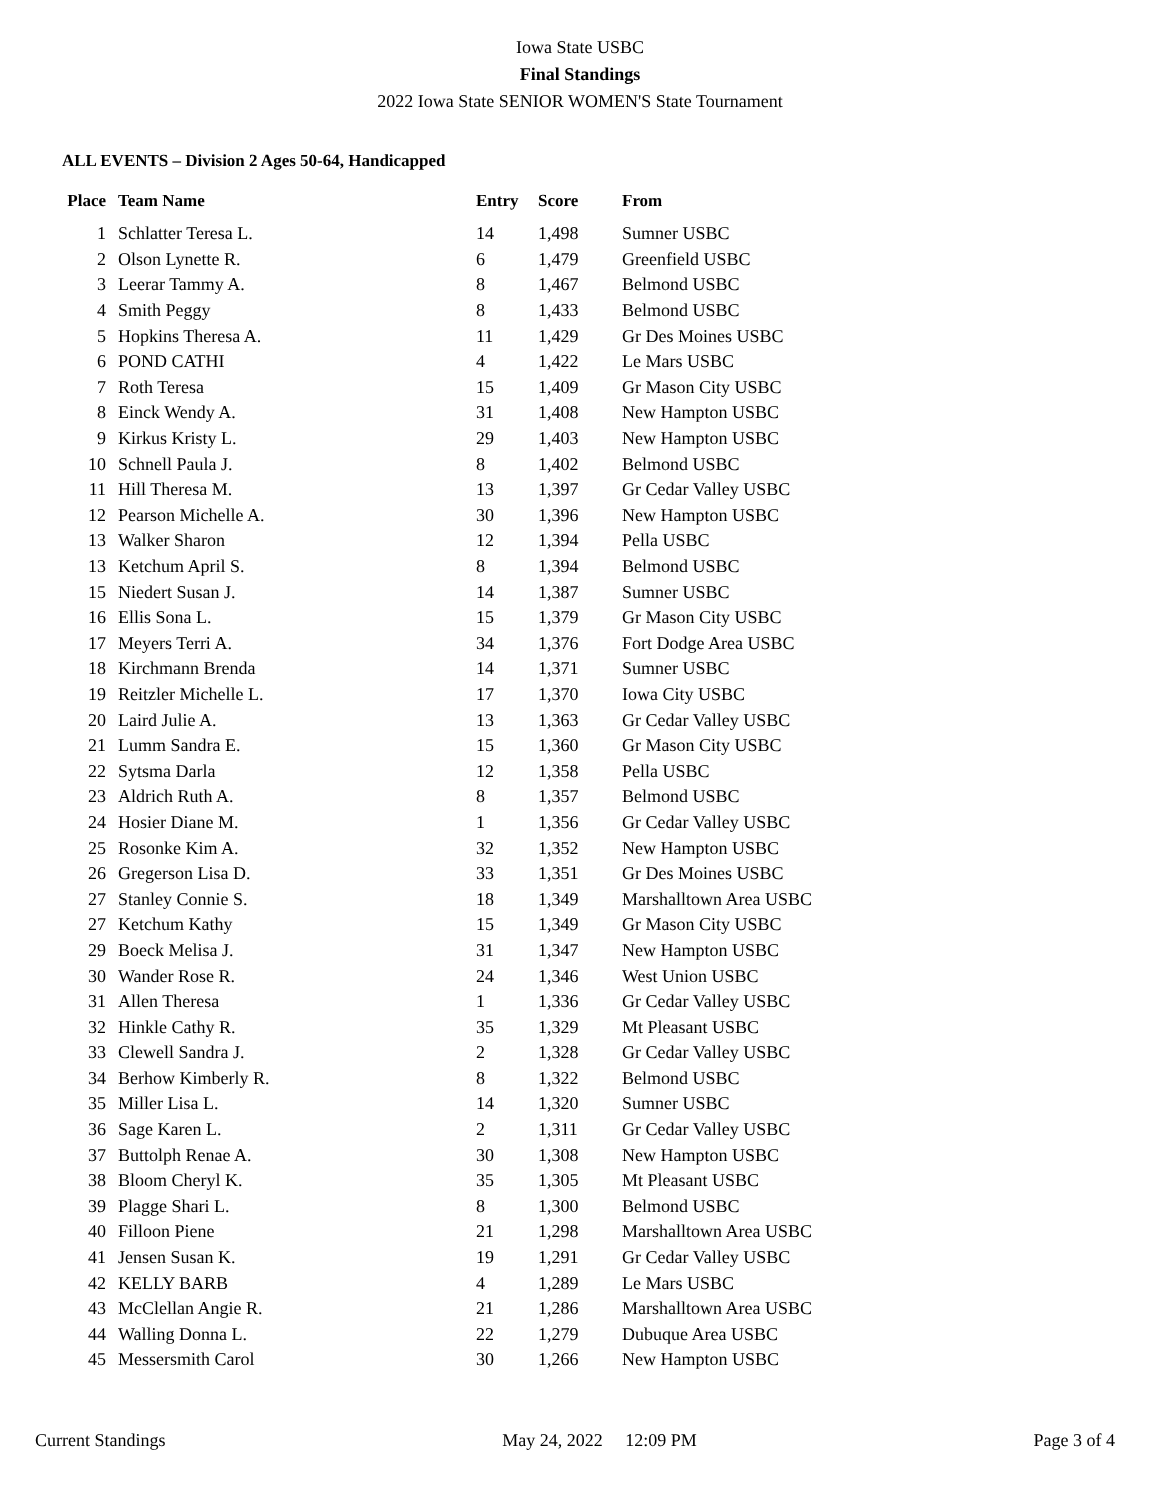Iowa State USBC
Final Standings
2022 Iowa State SENIOR WOMEN'S State Tournament
ALL EVENTS – Division 2 Ages 50-64, Handicapped
| Place | Team Name | Entry | Score | From |
| --- | --- | --- | --- | --- |
| 1 | Schlatter Teresa L. | 14 | 1,498 | Sumner USBC |
| 2 | Olson Lynette R. | 6 | 1,479 | Greenfield USBC |
| 3 | Leerar Tammy A. | 8 | 1,467 | Belmond USBC |
| 4 | Smith Peggy | 8 | 1,433 | Belmond USBC |
| 5 | Hopkins Theresa A. | 11 | 1,429 | Gr Des Moines USBC |
| 6 | POND CATHI | 4 | 1,422 | Le Mars USBC |
| 7 | Roth Teresa | 15 | 1,409 | Gr Mason City USBC |
| 8 | Einck Wendy A. | 31 | 1,408 | New Hampton USBC |
| 9 | Kirkus Kristy L. | 29 | 1,403 | New Hampton USBC |
| 10 | Schnell Paula J. | 8 | 1,402 | Belmond USBC |
| 11 | Hill Theresa M. | 13 | 1,397 | Gr Cedar Valley USBC |
| 12 | Pearson Michelle A. | 30 | 1,396 | New Hampton USBC |
| 13 | Walker Sharon | 12 | 1,394 | Pella USBC |
| 13 | Ketchum April S. | 8 | 1,394 | Belmond USBC |
| 15 | Niedert Susan J. | 14 | 1,387 | Sumner USBC |
| 16 | Ellis Sona L. | 15 | 1,379 | Gr Mason City USBC |
| 17 | Meyers Terri A. | 34 | 1,376 | Fort Dodge Area USBC |
| 18 | Kirchmann Brenda | 14 | 1,371 | Sumner USBC |
| 19 | Reitzler Michelle L. | 17 | 1,370 | Iowa City USBC |
| 20 | Laird Julie A. | 13 | 1,363 | Gr Cedar Valley USBC |
| 21 | Lumm Sandra E. | 15 | 1,360 | Gr Mason City USBC |
| 22 | Sytsma Darla | 12 | 1,358 | Pella USBC |
| 23 | Aldrich Ruth A. | 8 | 1,357 | Belmond USBC |
| 24 | Hosier Diane M. | 1 | 1,356 | Gr Cedar Valley USBC |
| 25 | Rosonke Kim A. | 32 | 1,352 | New Hampton USBC |
| 26 | Gregerson Lisa D. | 33 | 1,351 | Gr Des Moines USBC |
| 27 | Stanley Connie S. | 18 | 1,349 | Marshalltown Area USBC |
| 27 | Ketchum Kathy | 15 | 1,349 | Gr Mason City USBC |
| 29 | Boeck Melisa J. | 31 | 1,347 | New Hampton USBC |
| 30 | Wander Rose R. | 24 | 1,346 | West Union USBC |
| 31 | Allen Theresa | 1 | 1,336 | Gr Cedar Valley USBC |
| 32 | Hinkle Cathy R. | 35 | 1,329 | Mt Pleasant USBC |
| 33 | Clewell Sandra J. | 2 | 1,328 | Gr Cedar Valley USBC |
| 34 | Berhow Kimberly R. | 8 | 1,322 | Belmond USBC |
| 35 | Miller Lisa L. | 14 | 1,320 | Sumner USBC |
| 36 | Sage Karen L. | 2 | 1,311 | Gr Cedar Valley USBC |
| 37 | Buttolph Renae A. | 30 | 1,308 | New Hampton USBC |
| 38 | Bloom Cheryl K. | 35 | 1,305 | Mt Pleasant USBC |
| 39 | Plagge Shari L. | 8 | 1,300 | Belmond USBC |
| 40 | Filloon Piene | 21 | 1,298 | Marshalltown Area USBC |
| 41 | Jensen Susan K. | 19 | 1,291 | Gr Cedar Valley USBC |
| 42 | KELLY BARB | 4 | 1,289 | Le Mars USBC |
| 43 | McClellan Angie R. | 21 | 1,286 | Marshalltown Area USBC |
| 44 | Walling Donna L. | 22 | 1,279 | Dubuque Area USBC |
| 45 | Messersmith Carol | 30 | 1,266 | New Hampton USBC |
Current Standings May 24, 2022 12:09 PM Page 3 of 4